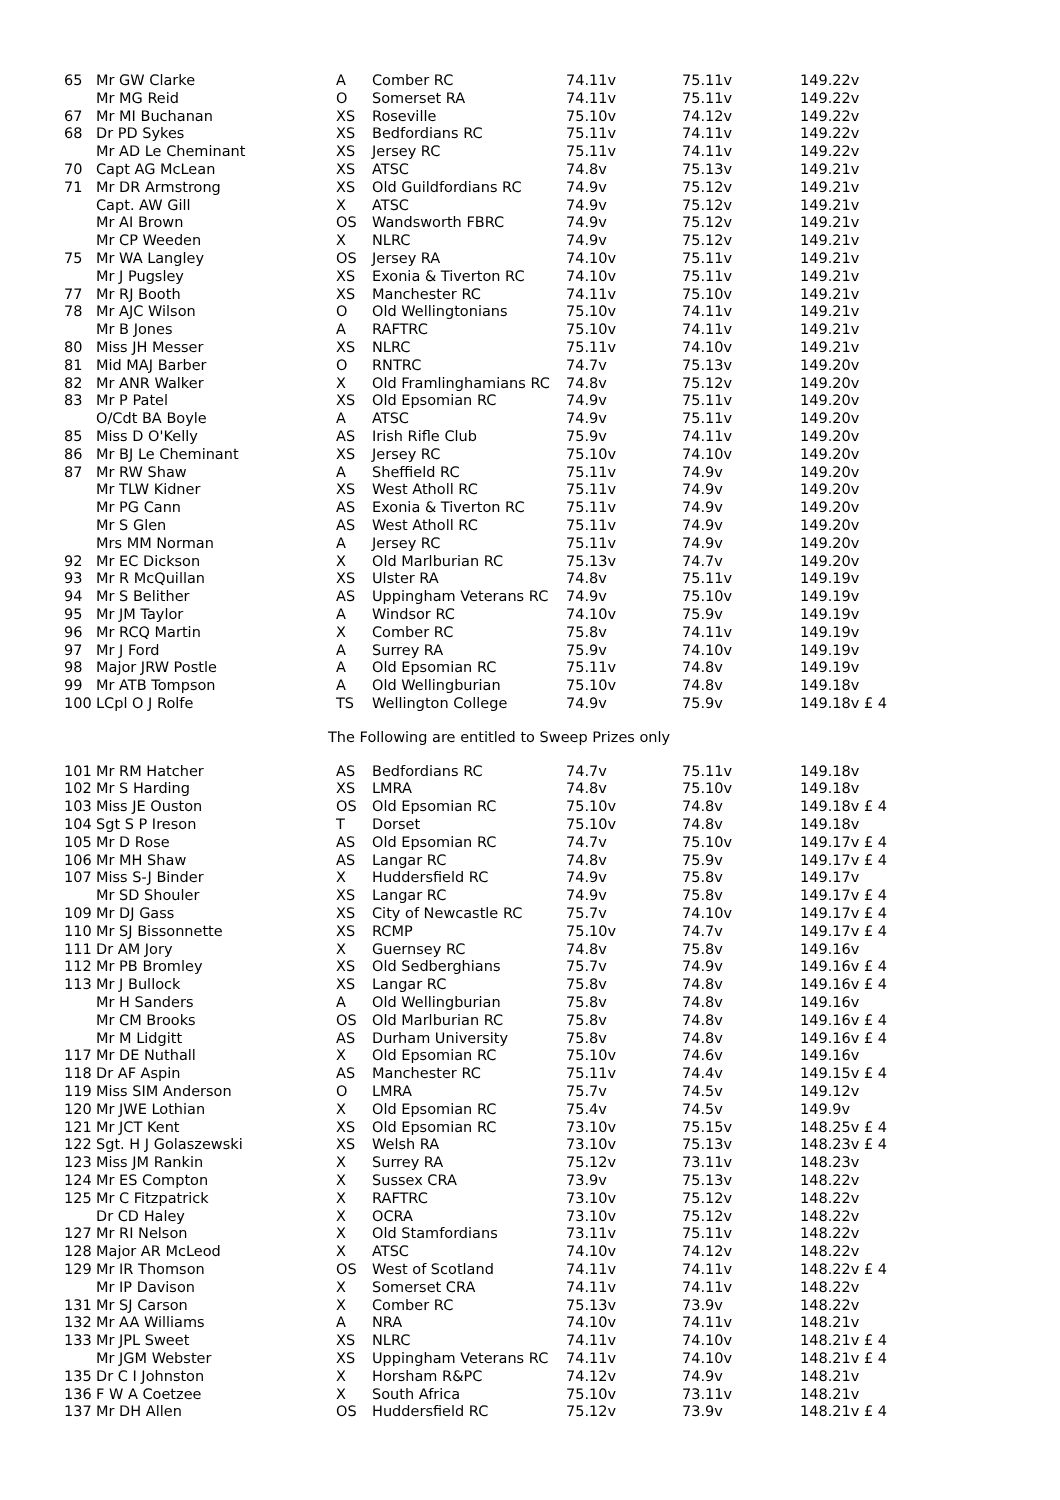| 65 | Mr GW Clarke | A | Comber RC | 74.11v | 75.11v | 149.22v |
| | Mr MG Reid | O | Somerset RA | 74.11v | 75.11v | 149.22v |
| 67 | Mr MI Buchanan | XS | Roseville | 75.10v | 74.12v | 149.22v |
| 68 | Dr PD Sykes | XS | Bedfordians RC | 75.11v | 74.11v | 149.22v |
| | Mr AD Le Cheminant | XS | Jersey RC | 75.11v | 74.11v | 149.22v |
| 70 | Capt AG McLean | XS | ATSC | 74.8v | 75.13v | 149.21v |
| 71 | Mr DR Armstrong | XS | Old Guildfordians RC | 74.9v | 75.12v | 149.21v |
| | Capt. AW Gill | X | ATSC | 74.9v | 75.12v | 149.21v |
| | Mr AI Brown | OS | Wandsworth FBRC | 74.9v | 75.12v | 149.21v |
| | Mr CP Weeden | X | NLRC | 74.9v | 75.12v | 149.21v |
| 75 | Mr WA Langley | OS | Jersey RA | 74.10v | 75.11v | 149.21v |
| | Mr J Pugsley | XS | Exonia & Tiverton RC | 74.10v | 75.11v | 149.21v |
| 77 | Mr RJ Booth | XS | Manchester RC | 74.11v | 75.10v | 149.21v |
| 78 | Mr AJC Wilson | O | Old Wellingtonians | 75.10v | 74.11v | 149.21v |
| | Mr B Jones | A | RAFTRC | 75.10v | 74.11v | 149.21v |
| 80 | Miss JH Messer | XS | NLRC | 75.11v | 74.10v | 149.21v |
| 81 | Mid MAJ Barber | O | RNTRC | 74.7v | 75.13v | 149.20v |
| 82 | Mr ANR Walker | X | Old Framlinghamians RC | 74.8v | 75.12v | 149.20v |
| 83 | Mr P Patel | XS | Old Epsomian RC | 74.9v | 75.11v | 149.20v |
| | O/Cdt BA Boyle | A | ATSC | 74.9v | 75.11v | 149.20v |
| 85 | Miss D O'Kelly | AS | Irish Rifle Club | 75.9v | 74.11v | 149.20v |
| 86 | Mr BJ Le Cheminant | XS | Jersey RC | 75.10v | 74.10v | 149.20v |
| 87 | Mr RW Shaw | A | Sheffield RC | 75.11v | 74.9v | 149.20v |
| | Mr TLW Kidner | XS | West Atholl RC | 75.11v | 74.9v | 149.20v |
| | Mr PG Cann | AS | Exonia & Tiverton RC | 75.11v | 74.9v | 149.20v |
| | Mr S Glen | AS | West Atholl RC | 75.11v | 74.9v | 149.20v |
| | Mrs MM Norman | A | Jersey RC | 75.11v | 74.9v | 149.20v |
| 92 | Mr EC Dickson | X | Old Marlburian RC | 75.13v | 74.7v | 149.20v |
| 93 | Mr R McQuillan | XS | Ulster RA | 74.8v | 75.11v | 149.19v |
| 94 | Mr S Belither | AS | Uppingham Veterans RC | 74.9v | 75.10v | 149.19v |
| 95 | Mr JM Taylor | A | Windsor RC | 74.10v | 75.9v | 149.19v |
| 96 | Mr RCQ Martin | X | Comber RC | 75.8v | 74.11v | 149.19v |
| 97 | Mr J Ford | A | Surrey RA | 75.9v | 74.10v | 149.19v |
| 98 | Major JRW Postle | A | Old Epsomian RC | 75.11v | 74.8v | 149.19v |
| 99 | Mr ATB Tompson | A | Old Wellingburian | 75.10v | 74.8v | 149.18v |
| 100 | LCpl O J Rolfe | TS | Wellington College | 74.9v | 75.9v | 149.18v £ 4 |
The Following are entitled to Sweep Prizes only
| 101 | Mr RM Hatcher | AS | Bedfordians RC | 74.7v | 75.11v | 149.18v |
| 102 | Mr S Harding | XS | LMRA | 74.8v | 75.10v | 149.18v |
| 103 | Miss JE Ouston | OS | Old Epsomian RC | 75.10v | 74.8v | 149.18v £ 4 |
| 104 | Sgt S P Ireson | T | Dorset | 75.10v | 74.8v | 149.18v |
| 105 | Mr D Rose | AS | Old Epsomian RC | 74.7v | 75.10v | 149.17v £ 4 |
| 106 | Mr MH Shaw | AS | Langar RC | 74.8v | 75.9v | 149.17v £ 4 |
| 107 | Miss S-J Binder | X | Huddersfield RC | 74.9v | 75.8v | 149.17v |
| | Mr SD Shouler | XS | Langar RC | 74.9v | 75.8v | 149.17v £ 4 |
| 109 | Mr DJ Gass | XS | City of Newcastle RC | 75.7v | 74.10v | 149.17v £ 4 |
| 110 | Mr SJ Bissonnette | XS | RCMP | 75.10v | 74.7v | 149.17v £ 4 |
| 111 | Dr AM Jory | X | Guernsey RC | 74.8v | 75.8v | 149.16v |
| 112 | Mr PB Bromley | XS | Old Sedberghians | 75.7v | 74.9v | 149.16v £ 4 |
| 113 | Mr J Bullock | XS | Langar RC | 75.8v | 74.8v | 149.16v £ 4 |
| | Mr H Sanders | A | Old Wellingburian | 75.8v | 74.8v | 149.16v |
| | Mr CM Brooks | OS | Old Marlburian RC | 75.8v | 74.8v | 149.16v £ 4 |
| | Mr M Lidgitt | AS | Durham University | 75.8v | 74.8v | 149.16v £ 4 |
| 117 | Mr DE Nuthall | X | Old Epsomian RC | 75.10v | 74.6v | 149.16v |
| 118 | Dr AF Aspin | AS | Manchester RC | 75.11v | 74.4v | 149.15v £ 4 |
| 119 | Miss SIM Anderson | O | LMRA | 75.7v | 74.5v | 149.12v |
| 120 | Mr JWE Lothian | X | Old Epsomian RC | 75.4v | 74.5v | 149.9v |
| 121 | Mr JCT Kent | XS | Old Epsomian RC | 73.10v | 75.15v | 148.25v £ 4 |
| 122 | Sgt. H J Golaszewski | XS | Welsh RA | 73.10v | 75.13v | 148.23v £ 4 |
| 123 | Miss JM Rankin | X | Surrey RA | 75.12v | 73.11v | 148.23v |
| 124 | Mr ES Compton | X | Sussex CRA | 73.9v | 75.13v | 148.22v |
| 125 | Mr C Fitzpatrick | X | RAFTRC | 73.10v | 75.12v | 148.22v |
| | Dr CD Haley | X | OCRA | 73.10v | 75.12v | 148.22v |
| 127 | Mr RI Nelson | X | Old Stamfordians | 73.11v | 75.11v | 148.22v |
| 128 | Major AR McLeod | X | ATSC | 74.10v | 74.12v | 148.22v |
| 129 | Mr IR Thomson | OS | West of Scotland | 74.11v | 74.11v | 148.22v £ 4 |
| | Mr IP Davison | X | Somerset CRA | 74.11v | 74.11v | 148.22v |
| 131 | Mr SJ Carson | X | Comber RC | 75.13v | 73.9v | 148.22v |
| 132 | Mr AA Williams | A | NRA | 74.10v | 74.11v | 148.21v |
| 133 | Mr JPL Sweet | XS | NLRC | 74.11v | 74.10v | 148.21v £ 4 |
| | Mr JGM Webster | XS | Uppingham Veterans RC | 74.11v | 74.10v | 148.21v £ 4 |
| 135 | Dr C I Johnston | X | Horsham R&PC | 74.12v | 74.9v | 148.21v |
| 136 | F W A Coetzee | X | South Africa | 75.10v | 73.11v | 148.21v |
| 137 | Mr DH Allen | OS | Huddersfield RC | 75.12v | 73.9v | 148.21v £ 4 |